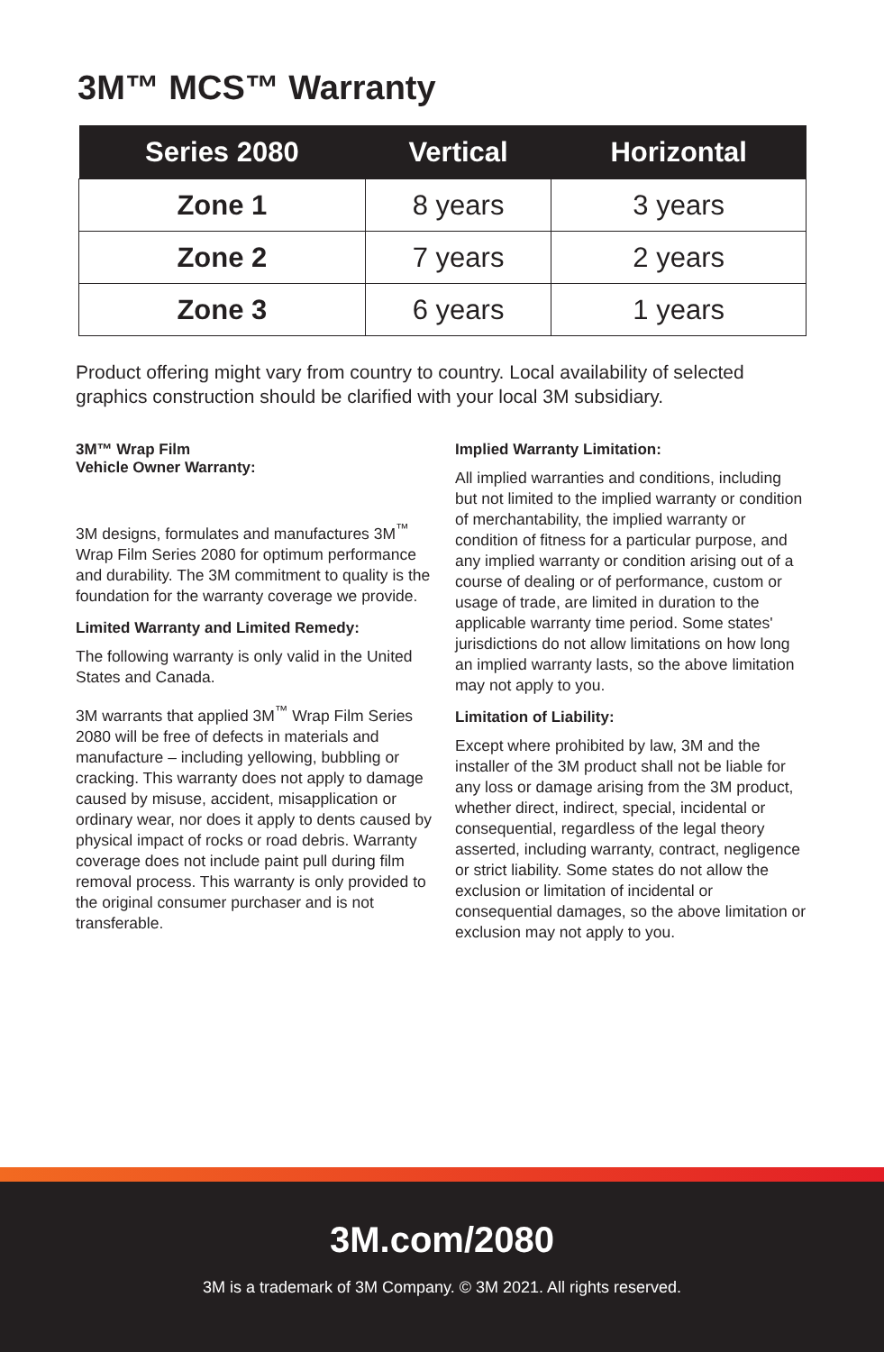3M™ MCS™ Warranty
| Series 2080 | Vertical | Horizontal |
| --- | --- | --- |
| Zone 1 | 8 years | 3 years |
| Zone 2 | 7 years | 2 years |
| Zone 3 | 6 years | 1 years |
Product offering might vary from country to country. Local availability of selected graphics construction should be clarified with your local 3M subsidiary.
3M™ Wrap Film
Vehicle Owner Warranty:
3M designs, formulates and manufactures 3M<sup>™</sup> Wrap Film Series 2080 for optimum performance and durability. The 3M commitment to quality is the foundation for the warranty coverage we provide.
Limited Warranty and Limited Remedy:
The following warranty is only valid in the United States and Canada.
3M warrants that applied 3M<sup>™</sup> Wrap Film Series 2080 will be free of defects in materials and manufacture – including yellowing, bubbling or cracking. This warranty does not apply to damage caused by misuse, accident, misapplication or ordinary wear, nor does it apply to dents caused by physical impact of rocks or road debris. Warranty coverage does not include paint pull during film removal process. This warranty is only provided to the original consumer purchaser and is not transferable.
Implied Warranty Limitation:
All implied warranties and conditions, including but not limited to the implied warranty or condition of merchantability, the implied warranty or condition of fitness for a particular purpose, and any implied warranty or condition arising out of a course of dealing or of performance, custom or usage of trade, are limited in duration to the applicable warranty time period. Some states' jurisdictions do not allow limitations on how long an implied warranty lasts, so the above limitation may not apply to you.
Limitation of Liability:
Except where prohibited by law, 3M and the installer of the 3M product shall not be liable for any loss or damage arising from the 3M product, whether direct, indirect, special, incidental or consequential, regardless of the legal theory asserted, including warranty, contract, negligence or strict liability. Some states do not allow the exclusion or limitation of incidental or consequential damages, so the above limitation or exclusion may not apply to you.
3M.com/2080
3M is a trademark of 3M Company. © 3M 2021. All rights reserved.